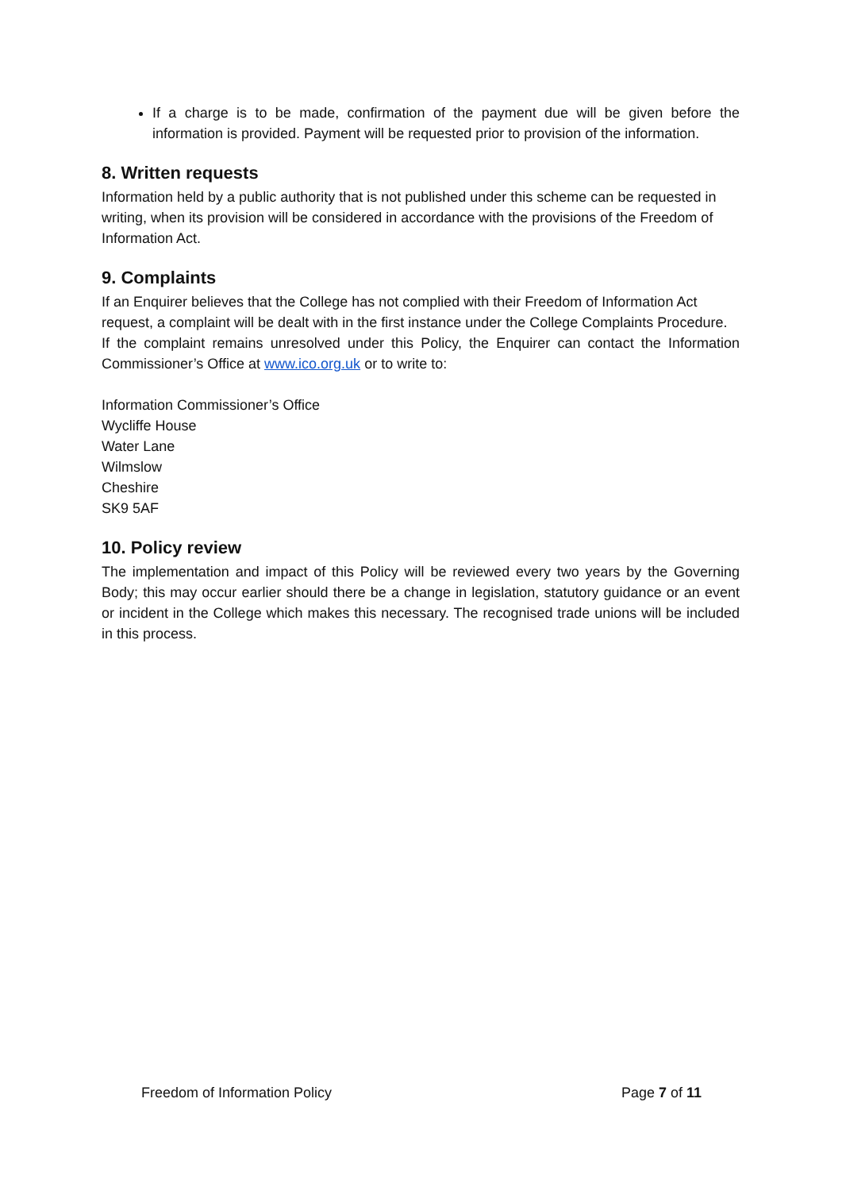If a charge is to be made, confirmation of the payment due will be given before the information is provided. Payment will be requested prior to provision of the information.
8. Written requests
Information held by a public authority that is not published under this scheme can be requested in writing, when its provision will be considered in accordance with the provisions of the Freedom of Information Act.
9. Complaints
If an Enquirer believes that the College has not complied with their Freedom of Information Act request, a complaint will be dealt with in the first instance under the College Complaints Procedure.
If the complaint remains unresolved under this Policy, the Enquirer can contact the Information Commissioner’s Office at www.ico.org.uk or to write to:
Information Commissioner’s Office
Wycliffe House
Water Lane
Wilmslow
Cheshire
SK9 5AF
10. Policy review
The implementation and impact of this Policy will be reviewed every two years by the Governing Body; this may occur earlier should there be a change in legislation, statutory guidance or an event or incident in the College which makes this necessary. The recognised trade unions will be included in this process.
Freedom of Information Policy Page 7 of 11